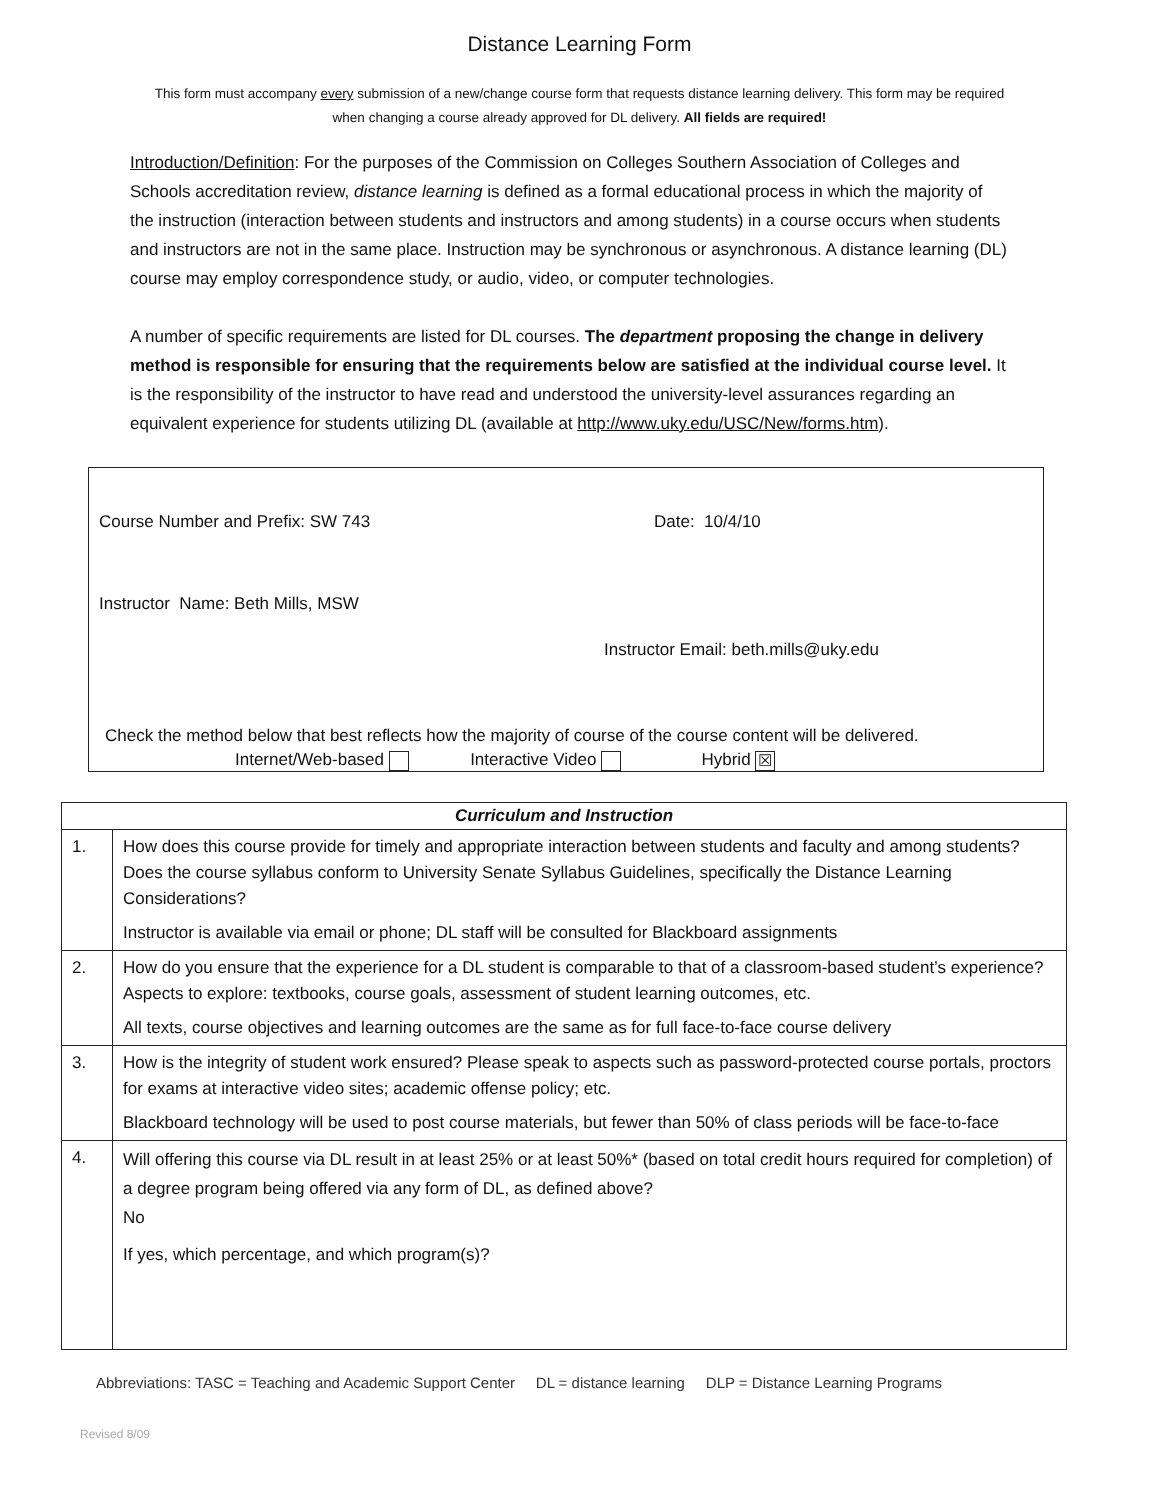Distance Learning Form
This form must accompany every submission of a new/change course form that requests distance learning delivery. This form may be required when changing a course already approved for DL delivery. All fields are required!
Introduction/Definition: For the purposes of the Commission on Colleges Southern Association of Colleges and Schools accreditation review, distance learning is defined as a formal educational process in which the majority of the instruction (interaction between students and instructors and among students) in a course occurs when students and instructors are not in the same place. Instruction may be synchronous or asynchronous. A distance learning (DL) course may employ correspondence study, or audio, video, or computer technologies.
A number of specific requirements are listed for DL courses. The department proposing the change in delivery method is responsible for ensuring that the requirements below are satisfied at the individual course level. It is the responsibility of the instructor to have read and understood the university-level assurances regarding an equivalent experience for students utilizing DL (available at http://www.uky.edu/USC/New/forms.htm).
Course Number and Prefix: SW 743 Date: 10/4/10
Instructor Name: Beth Mills, MSW
Instructor Email: beth.mills@uky.edu
Check the method below that best reflects how the majority of course of the course content will be delivered.
Internet/Web-based Interactive Video Hybrid ☒
| Curriculum and Instruction | |
| --- | --- |
| 1. | How does this course provide for timely and appropriate interaction between students and faculty and among students? Does the course syllabus conform to University Senate Syllabus Guidelines, specifically the Distance Learning Considerations? Instructor is available via email or phone; DL staff will be consulted for Blackboard assignments |
| 2. | How do you ensure that the experience for a DL student is comparable to that of a classroom-based student’s experience? Aspects to explore: textbooks, course goals, assessment of student learning outcomes, etc. All texts, course objectives and learning outcomes are the same as for full face-to-face course delivery |
| 3. | How is the integrity of student work ensured? Please speak to aspects such as password-protected course portals, proctors for exams at interactive video sites; academic offense policy; etc. Blackboard technology will be used to post course materials, but fewer than 50% of class periods will be face-to-face |
| 4. | Will offering this course via DL result in at least 25% or at least 50%* (based on total credit hours required for completion) of a degree program being offered via any form of DL, as defined above? No If yes, which percentage, and which program(s)? |
Abbreviations: TASC = Teaching and Academic Support Center DL = distance learning DLP = Distance Learning Programs
Revised 8/09